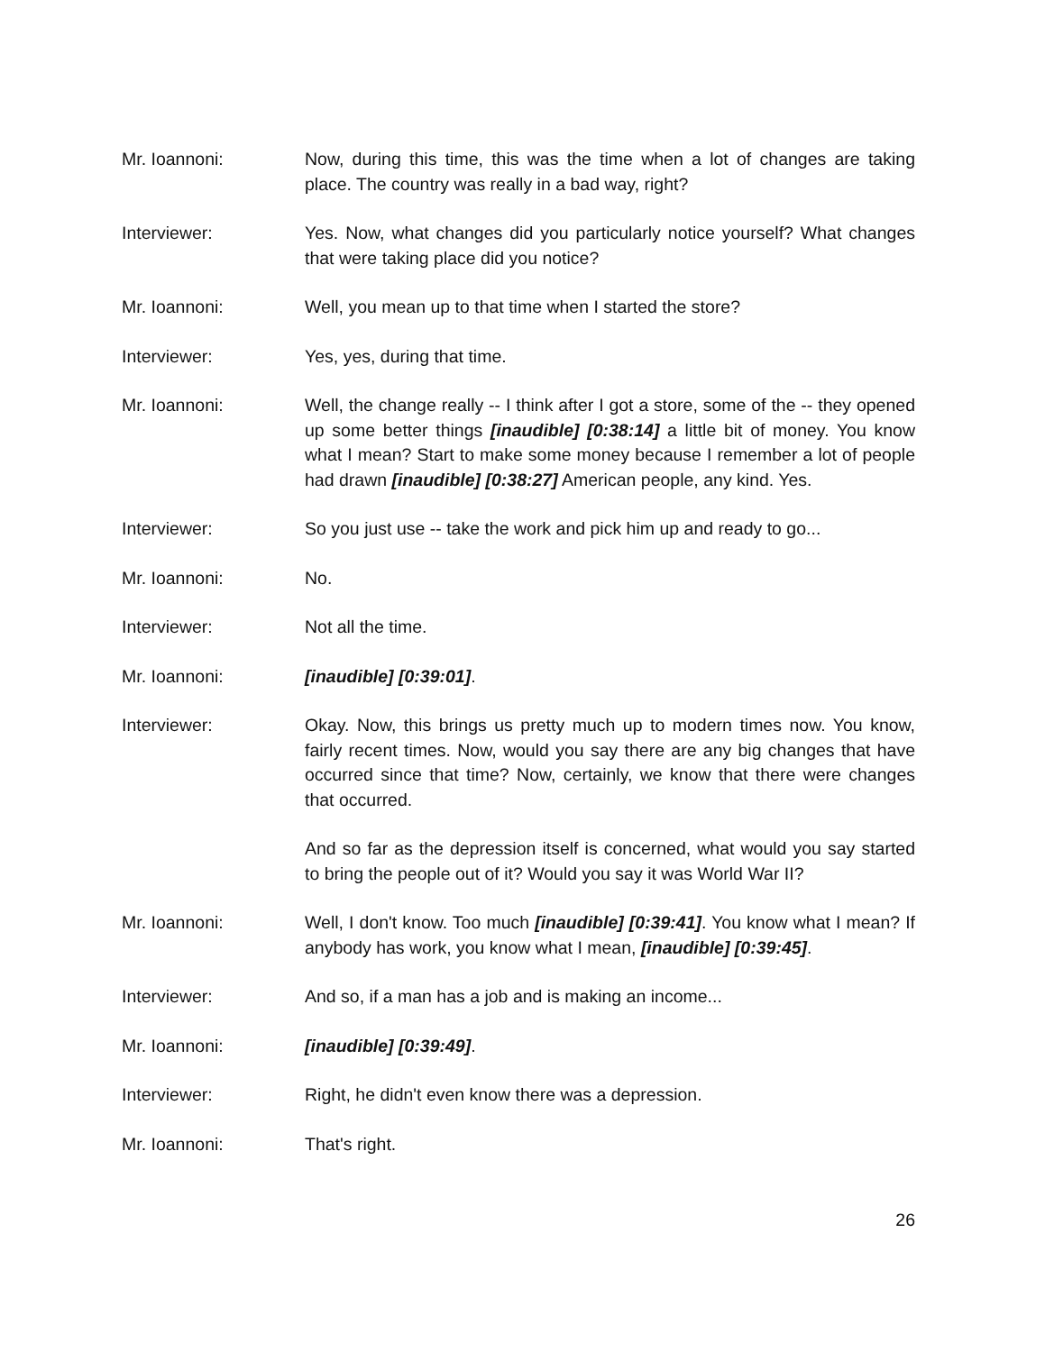Mr. Ioannoni: Now, during this time, this was the time when a lot of changes are taking place. The country was really in a bad way, right?
Interviewer: Yes. Now, what changes did you particularly notice yourself? What changes that were taking place did you notice?
Mr. Ioannoni: Well, you mean up to that time when I started the store?
Interviewer: Yes, yes, during that time.
Mr. Ioannoni: Well, the change really -- I think after I got a store, some of the -- they opened up some better things [inaudible] [0:38:14] a little bit of money. You know what I mean? Start to make some money because I remember a lot of people had drawn [inaudible] [0:38:27] American people, any kind. Yes.
Interviewer: So you just use -- take the work and pick him up and ready to go...
Mr. Ioannoni: No.
Interviewer: Not all the time.
Mr. Ioannoni: [inaudible] [0:39:01].
Interviewer: Okay. Now, this brings us pretty much up to modern times now. You know, fairly recent times. Now, would you say there are any big changes that have occurred since that time? Now, certainly, we know that there were changes that occurred.
And so far as the depression itself is concerned, what would you say started to bring the people out of it? Would you say it was World War II?
Mr. Ioannoni: Well, I don't know. Too much [inaudible] [0:39:41]. You know what I mean? If anybody has work, you know what I mean, [inaudible] [0:39:45].
Interviewer: And so, if a man has a job and is making an income...
Mr. Ioannoni: [inaudible] [0:39:49].
Interviewer: Right, he didn't even know there was a depression.
Mr. Ioannoni: That's right.
26